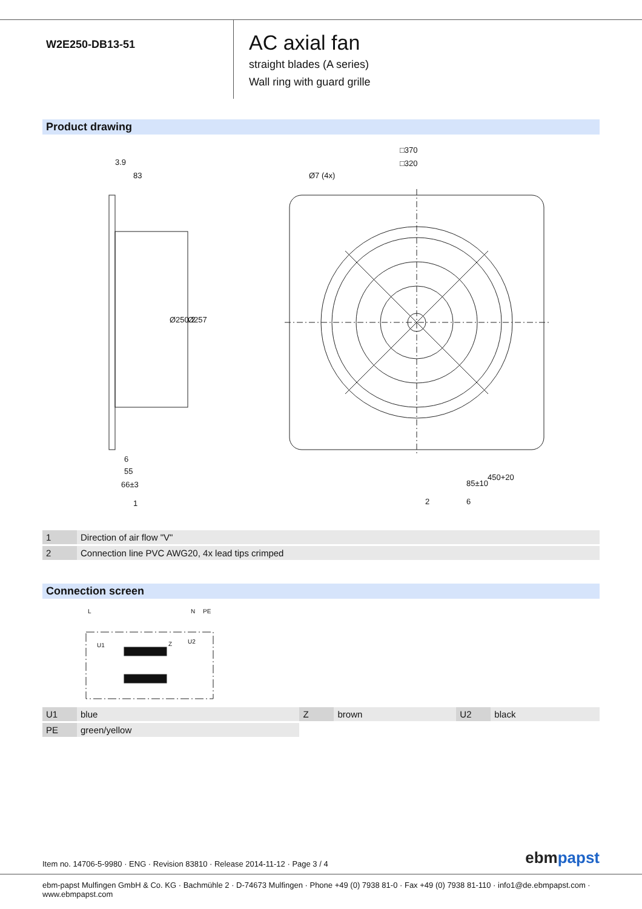W2E250-DB13-51
AC axial fan
straight blades (A series)
Wall ring with guard grille
Product drawing
□370
□320
Ø7 (4x)
3.9
83
Ø250.2
Ø257
6
55
66±3
1
85±10
450+20
6
2
| 1 | Direction of air flow "V" |
| 2 | Connection line PVC AWG20, 4x lead tips crimped |
Connection screen
L
N
PE
U1
Z
U2
| U1 | blue | Z | brown | U2 | black |
| PE | green/yellow | | | | |
Item no. 14706-5-9980 · ENG · Revision 83810 · Release 2014-11-12 · Page 3 / 4
ebmpapst
ebm-papst Mulfingen GmbH & Co. KG · Bachmühle 2 · D-74673 Mulfingen · Phone +49 (0) 7938 81-0 · Fax +49 (0) 7938 81-110 · info1@de.ebmpapst.com · www.ebmpapst.com